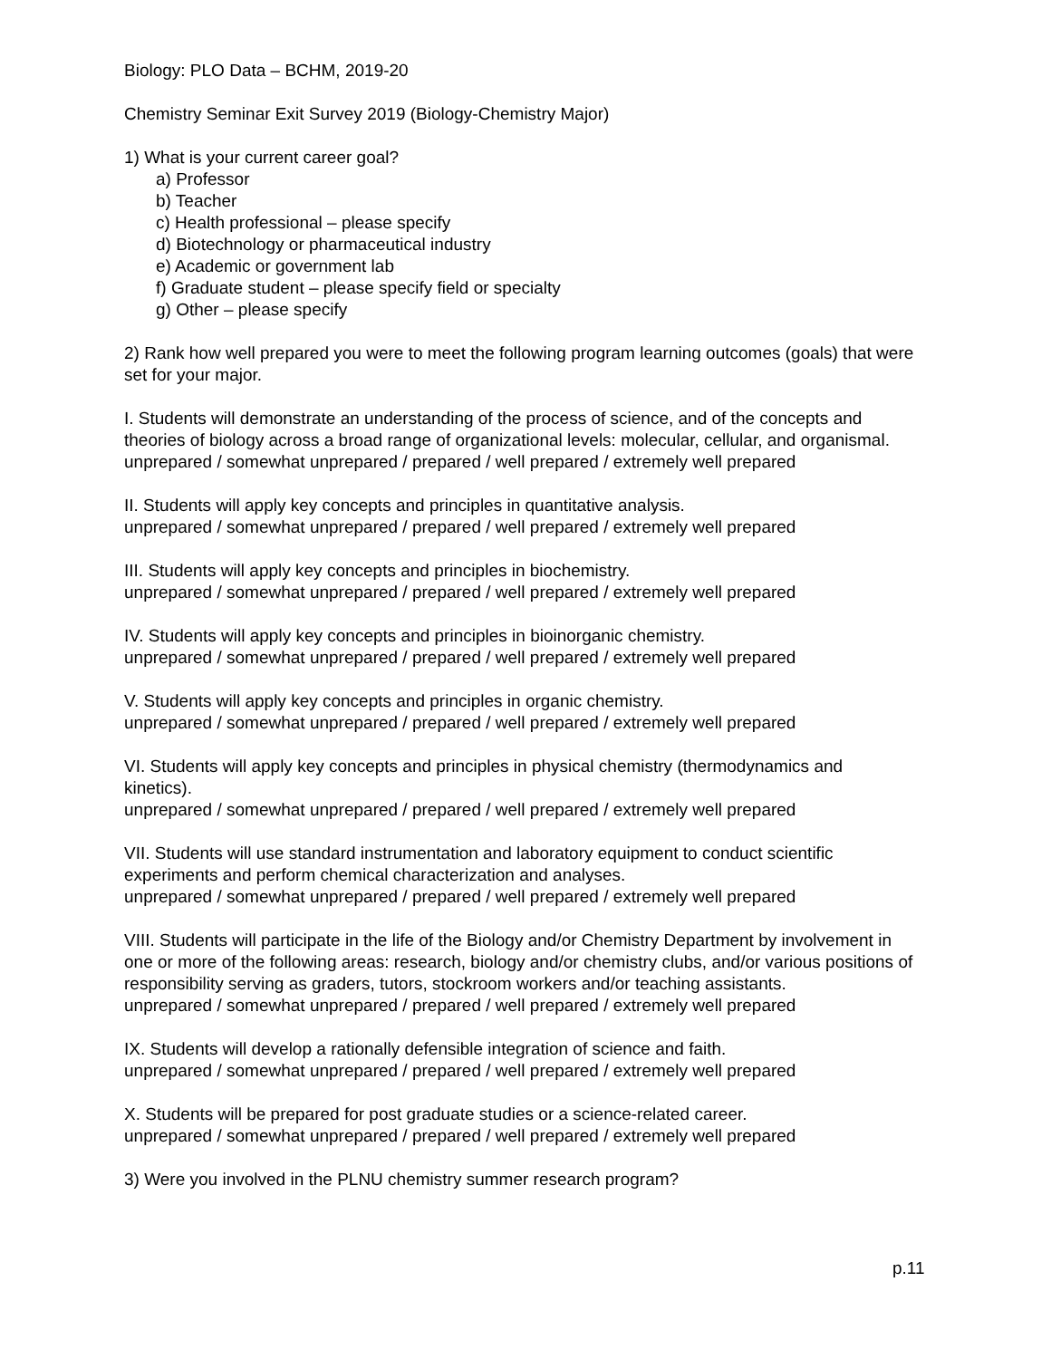Biology: PLO Data – BCHM, 2019-20
Chemistry Seminar Exit Survey 2019 (Biology-Chemistry Major)
1) What is your current career goal?
a) Professor
b) Teacher
c) Health professional – please specify
d) Biotechnology or pharmaceutical industry
e) Academic or government lab
f) Graduate student – please specify field or specialty
g) Other – please specify
2) Rank how well prepared you were to meet the following program learning outcomes (goals) that were set for your major.
I. Students will demonstrate an understanding of the process of science, and of the concepts and theories of biology across a broad range of organizational levels: molecular, cellular, and organismal.
unprepared / somewhat unprepared / prepared / well prepared / extremely well prepared
II. Students will apply key concepts and principles in quantitative analysis.
unprepared / somewhat unprepared / prepared / well prepared / extremely well prepared
III. Students will apply key concepts and principles in biochemistry.
unprepared / somewhat unprepared / prepared / well prepared / extremely well prepared
IV. Students will apply key concepts and principles in bioinorganic chemistry.
unprepared / somewhat unprepared / prepared / well prepared / extremely well prepared
V. Students will apply key concepts and principles in organic chemistry.
unprepared / somewhat unprepared / prepared / well prepared / extremely well prepared
VI. Students will apply key concepts and principles in physical chemistry (thermodynamics and kinetics).
unprepared / somewhat unprepared / prepared / well prepared / extremely well prepared
VII. Students will use standard instrumentation and laboratory equipment to conduct scientific experiments and perform chemical characterization and analyses.
unprepared / somewhat unprepared / prepared / well prepared / extremely well prepared
VIII. Students will participate in the life of the Biology and/or Chemistry Department by involvement in one or more of the following areas: research, biology and/or chemistry clubs, and/or various positions of responsibility serving as graders, tutors, stockroom workers and/or teaching assistants.
unprepared / somewhat unprepared / prepared / well prepared / extremely well prepared
IX. Students will develop a rationally defensible integration of science and faith.
unprepared / somewhat unprepared / prepared / well prepared / extremely well prepared
X. Students will be prepared for post graduate studies or a science-related career.
unprepared / somewhat unprepared / prepared / well prepared / extremely well prepared
3) Were you involved in the PLNU chemistry summer research program?
p.11